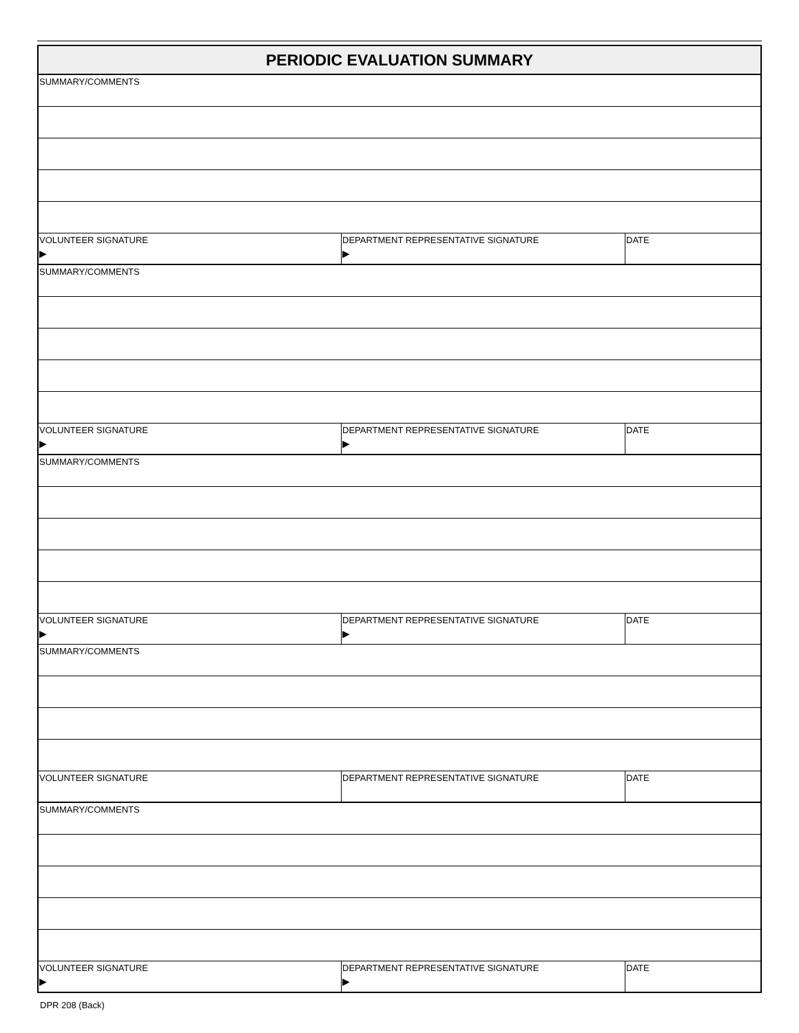| PERIODIC EVALUATION SUMMARY | | |
| --- | --- | --- |
| SUMMARY/COMMENTS | | |
| VOLUNTEER SIGNATURE ▶ | DEPARTMENT REPRESENTATIVE SIGNATURE ▶ | DATE |
| SUMMARY/COMMENTS | | |
| VOLUNTEER SIGNATURE ▶ | DEPARTMENT REPRESENTATIVE SIGNATURE ▶ | DATE |
| SUMMARY/COMMENTS | | |
| VOLUNTEER SIGNATURE ▶ | DEPARTMENT REPRESENTATIVE SIGNATURE ▶ | DATE |
| SUMMARY/COMMENTS | | |
| VOLUNTEER SIGNATURE | DEPARTMENT REPRESENTATIVE SIGNATURE | DATE |
| SUMMARY/COMMENTS | | |
| VOLUNTEER SIGNATURE ▶ | DEPARTMENT REPRESENTATIVE SIGNATURE ▶ | DATE |
DPR 208 (Back)